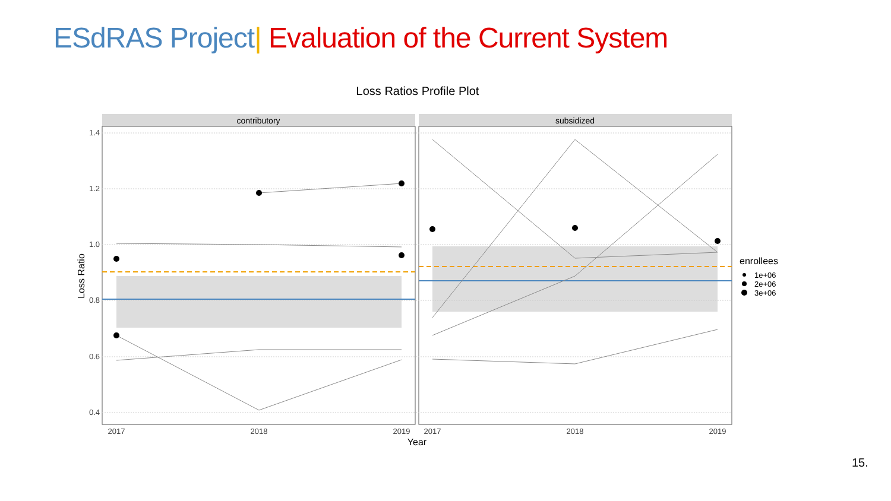ESdRAS Project| Evaluation of the Current System
Loss Ratios Profile Plot
contributory
subsidized
1.4
1.2
1.0
0.8
0.6
0.4
2017
2018
2019
2017
2018
2019
Year
Loss Ratio
enrollees
1e+06
2e+06
3e+06
15.